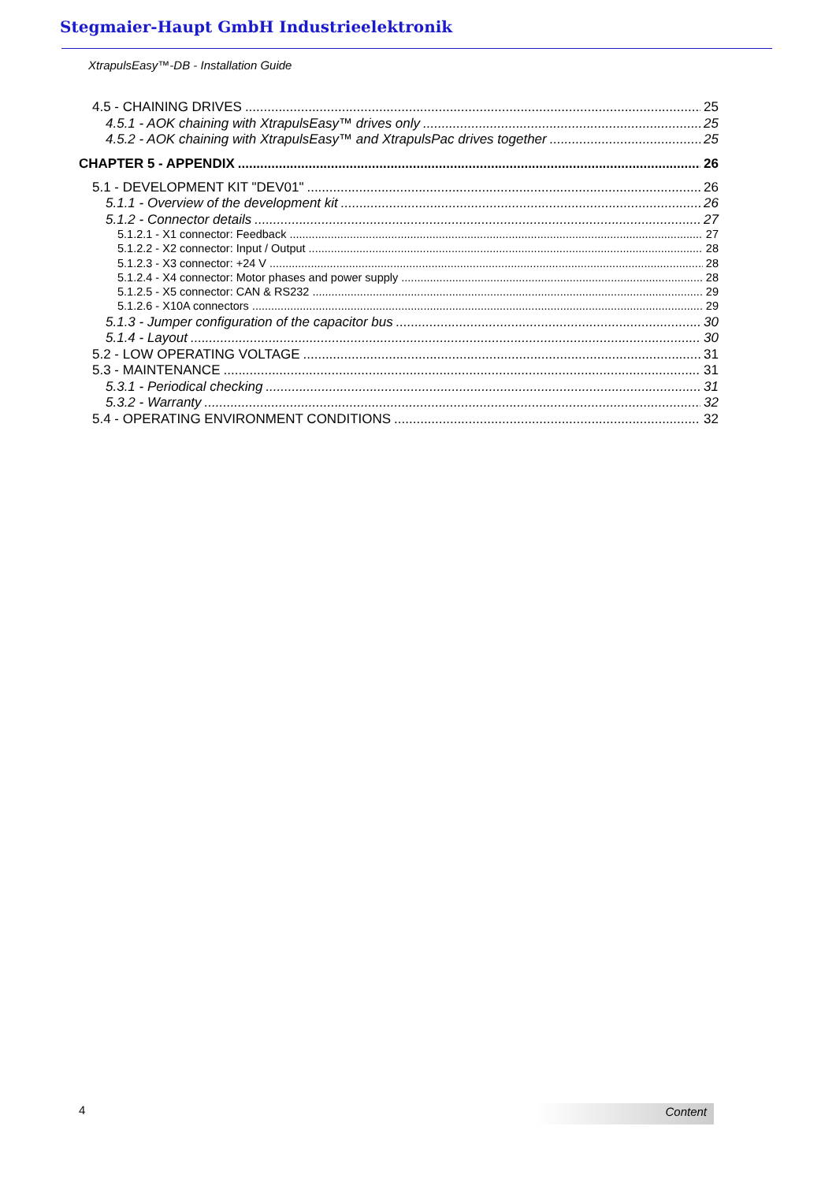Stegmaier-Haupt GmbH Industrieelektronik
XtrapulsEasy™-DB - Installation Guide
4.5 - CHAINING DRIVES 25
4.5.1 - AOK chaining with XtrapulsEasy™ drives only 25
4.5.2 - AOK chaining with XtrapulsEasy™ and XtrapulsPac drives together 25
CHAPTER 5 - APPENDIX 26
5.1 - DEVELOPMENT KIT "DEV01" 26
5.1.1 - Overview of the development kit 26
5.1.2 - Connector details 27
5.1.2.1 - X1 connector: Feedback 27
5.1.2.2 - X2 connector: Input / Output 28
5.1.2.3 - X3 connector: +24 V 28
5.1.2.4 - X4 connector: Motor phases and power supply 28
5.1.2.5 - X5 connector: CAN & RS232 29
5.1.2.6 - X10A connectors 29
5.1.3 - Jumper configuration of the capacitor bus 30
5.1.4 - Layout 30
5.2 - LOW OPERATING VOLTAGE 31
5.3 - MAINTENANCE 31
5.3.1 - Periodical checking 31
5.3.2 - Warranty 32
5.4 - OPERATING ENVIRONMENT CONDITIONS 32
4 Content